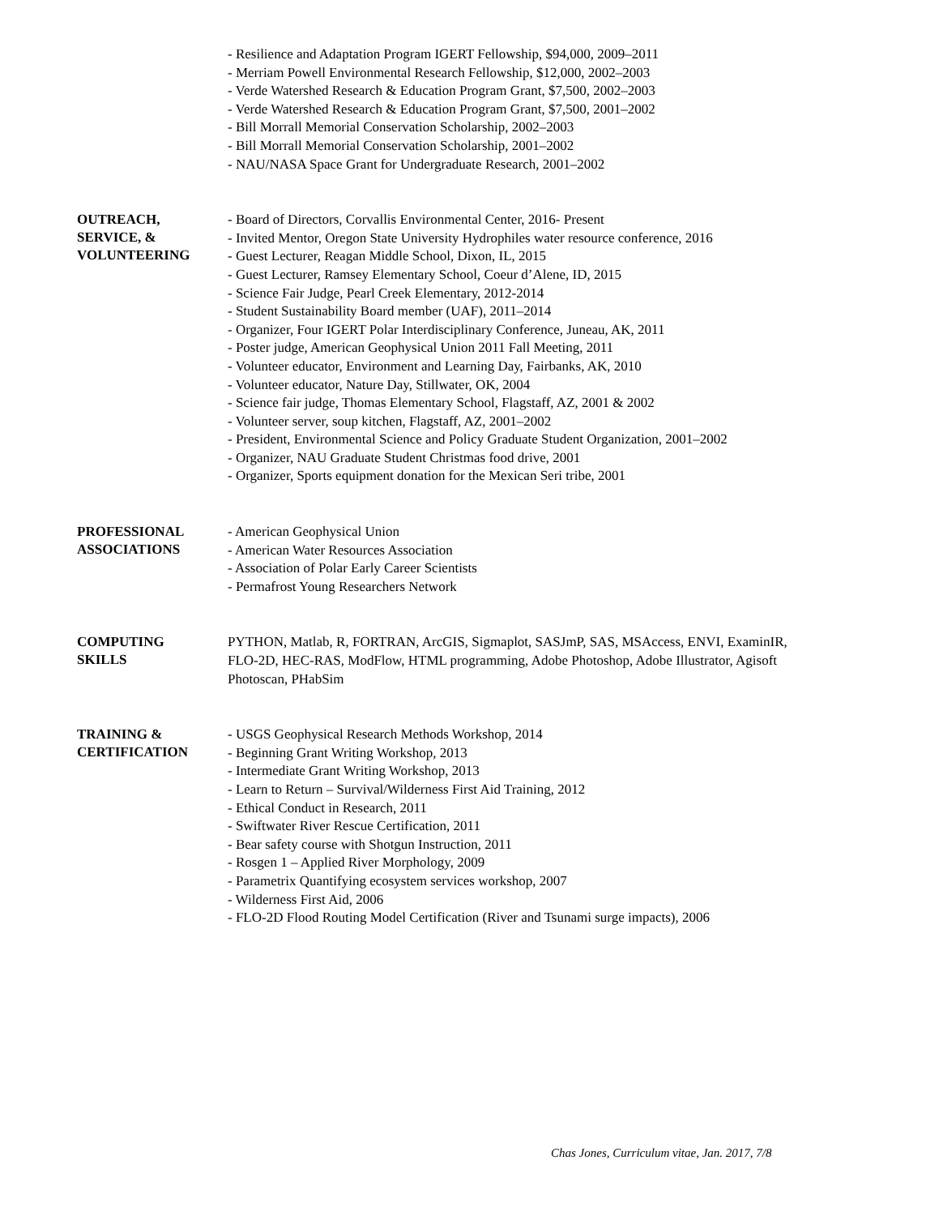- Resilience and Adaptation Program IGERT Fellowship, $94,000, 2009–2011
- Merriam Powell Environmental Research Fellowship, $12,000, 2002–2003
- Verde Watershed Research & Education Program Grant, $7,500, 2002–2003
- Verde Watershed Research & Education Program Grant, $7,500, 2001–2002
- Bill Morrall Memorial Conservation Scholarship, 2002–2003
- Bill Morrall Memorial Conservation Scholarship, 2001–2002
- NAU/NASA Space Grant for Undergraduate Research, 2001–2002
OUTREACH,
SERVICE, &
VOLUNTEERING
- Board of Directors, Corvallis Environmental Center, 2016- Present
- Invited Mentor, Oregon State University Hydrophiles water resource conference, 2016
- Guest Lecturer, Reagan Middle School, Dixon, IL, 2015
- Guest Lecturer, Ramsey Elementary School, Coeur d’Alene, ID, 2015
- Science Fair Judge, Pearl Creek Elementary, 2012-2014
- Student Sustainability Board member (UAF), 2011–2014
- Organizer, Four IGERT Polar Interdisciplinary Conference, Juneau, AK, 2011
- Poster judge, American Geophysical Union 2011 Fall Meeting, 2011
- Volunteer educator, Environment and Learning Day, Fairbanks, AK, 2010
- Volunteer educator, Nature Day, Stillwater, OK, 2004
- Science fair judge, Thomas Elementary School, Flagstaff, AZ, 2001 & 2002
- Volunteer server, soup kitchen, Flagstaff, AZ, 2001–2002
- President, Environmental Science and Policy Graduate Student Organization, 2001–2002
- Organizer, NAU Graduate Student Christmas food drive, 2001
- Organizer, Sports equipment donation for the Mexican Seri tribe, 2001
PROFESSIONAL
ASSOCIATIONS
- American Geophysical Union
- American Water Resources Association
- Association of Polar Early Career Scientists
- Permafrost Young Researchers Network
COMPUTING
SKILLS
PYTHON, Matlab, R, FORTRAN, ArcGIS, Sigmaplot, SASJmP, SAS, MSAccess, ENVI, ExaminIR, FLO-2D, HEC-RAS, ModFlow, HTML programming, Adobe Photoshop, Adobe Illustrator, Agisoft Photoscan, PHabSim
TRAINING &
CERTIFICATION
- USGS Geophysical Research Methods Workshop, 2014
- Beginning Grant Writing Workshop, 2013
- Intermediate Grant Writing Workshop, 2013
- Learn to Return – Survival/Wilderness First Aid Training, 2012
- Ethical Conduct in Research, 2011
- Swiftwater River Rescue Certification, 2011
- Bear safety course with Shotgun Instruction, 2011
- Rosgen 1 – Applied River Morphology, 2009
- Parametrix Quantifying ecosystem services workshop, 2007
- Wilderness First Aid, 2006
- FLO-2D Flood Routing Model Certification (River and Tsunami surge impacts), 2006
Chas Jones, Curriculum vitae, Jan. 2017, 7/8